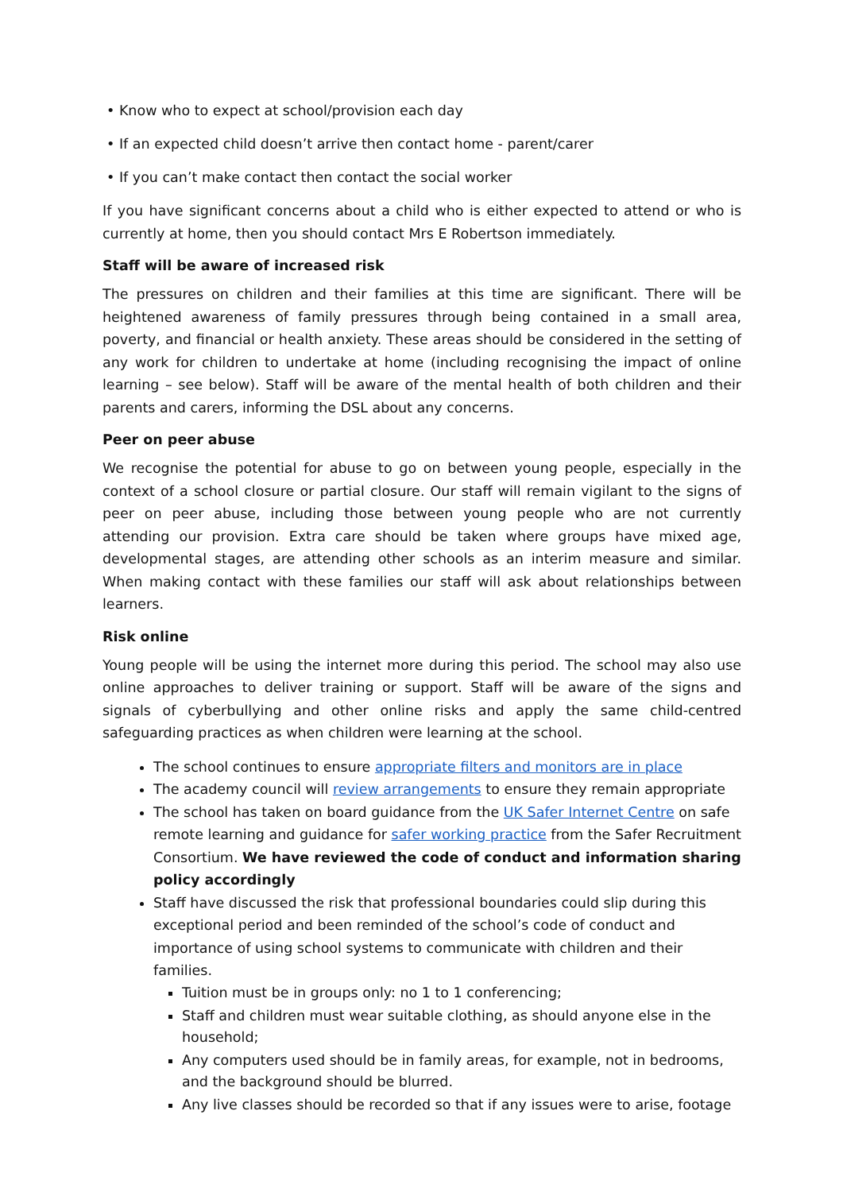• Know who to expect at school/provision each day
• If an expected child doesn’t arrive then contact home - parent/carer
• If you can’t make contact then contact the social worker
If you have significant concerns about a child who is either expected to attend or who is currently at home, then you should contact Mrs E Robertson immediately.
Staff will be aware of increased risk
The pressures on children and their families at this time are significant. There will be heightened awareness of family pressures through being contained in a small area, poverty, and financial or health anxiety. These areas should be considered in the setting of any work for children to undertake at home (including recognising the impact of online learning – see below). Staff will be aware of the mental health of both children and their parents and carers, informing the DSL about any concerns.
Peer on peer abuse
We recognise the potential for abuse to go on between young people, especially in the context of a school closure or partial closure. Our staff will remain vigilant to the signs of peer on peer abuse, including those between young people who are not currently attending our provision. Extra care should be taken where groups have mixed age, developmental stages, are attending other schools as an interim measure and similar. When making contact with these families our staff will ask about relationships between learners.
Risk online
Young people will be using the internet more during this period. The school may also use online approaches to deliver training or support. Staff will be aware of the signs and signals of cyberbullying and other online risks and apply the same child-centred safeguarding practices as when children were learning at the school.
The school continues to ensure appropriate filters and monitors are in place
The academy council will review arrangements to ensure they remain appropriate
The school has taken on board guidance from the UK Safer Internet Centre on safe remote learning and guidance for safer working practice from the Safer Recruitment Consortium. We have reviewed the code of conduct and information sharing policy accordingly
Staff have discussed the risk that professional boundaries could slip during this exceptional period and been reminded of the school’s code of conduct and importance of using school systems to communicate with children and their families.
Tuition must be in groups only: no 1 to 1 conferencing;
Staff and children must wear suitable clothing, as should anyone else in the household;
Any computers used should be in family areas, for example, not in bedrooms, and the background should be blurred.
Any live classes should be recorded so that if any issues were to arise, footage